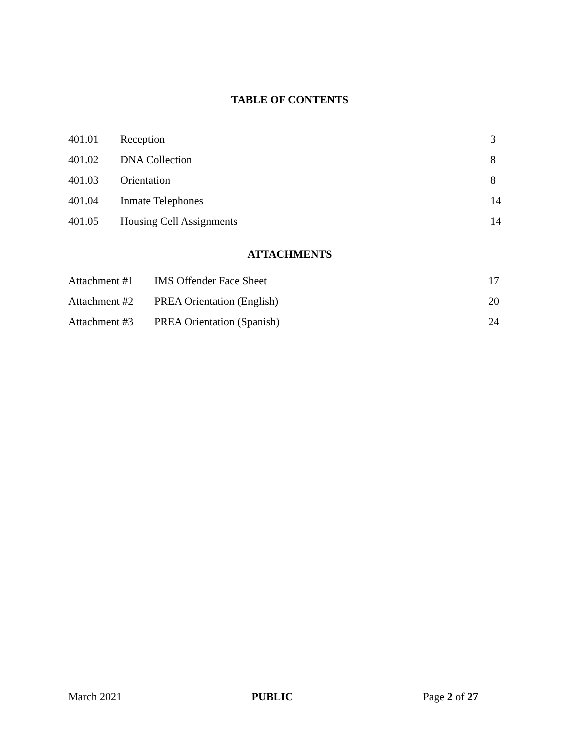TABLE OF CONTENTS
| 401.01 | Reception | 3 |
| 401.02 | DNA Collection | 8 |
| 401.03 | Orientation | 8 |
| 401.04 | Inmate Telephones | 14 |
| 401.05 | Housing Cell Assignments | 14 |
ATTACHMENTS
| Attachment #1 | IMS Offender Face Sheet | 17 |
| Attachment #2 | PREA Orientation (English) | 20 |
| Attachment #3 | PREA Orientation (Spanish) | 24 |
March 2021 PUBLIC Page 2 of 27